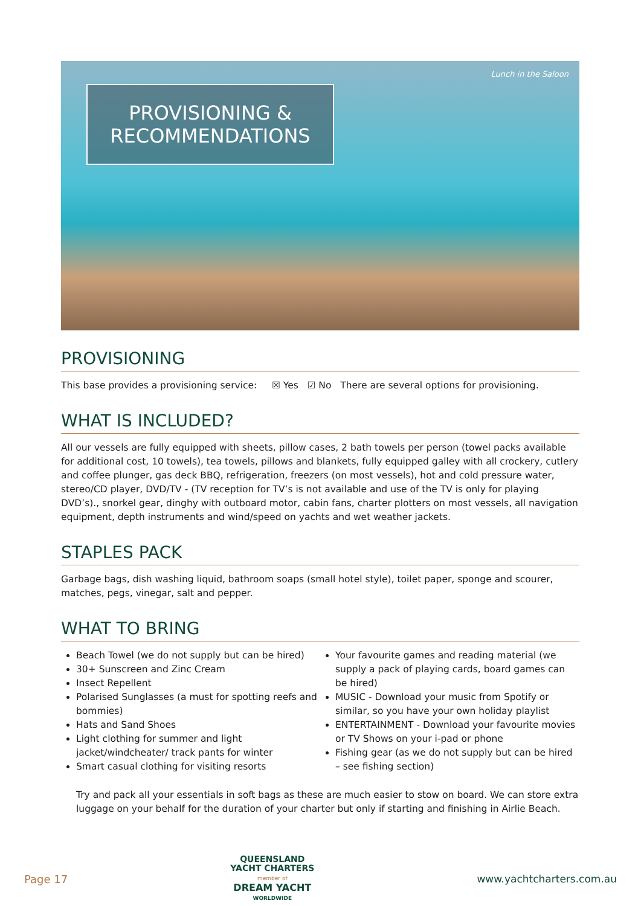PROVISIONING &
RECOMMENDATIONS
Lunch in the Saloon
PROVISIONING
This base provides a provisioning service: ☒ Yes ☑ No There are several options for provisioning.
WHAT IS INCLUDED?
All our vessels are fully equipped with sheets, pillow cases, 2 bath towels per person (towel packs available for additional cost, 10 towels), tea towels, pillows and blankets, fully equipped galley with all crockery, cutlery and coffee plunger, gas deck BBQ, refrigeration, freezers (on most vessels), hot and cold pressure water, stereo/CD player, DVD/TV - (TV reception for TV’s is not available and use of the TV is only for playing DVD’s)., snorkel gear, dinghy with outboard motor, cabin fans, charter plotters on most vessels, all navigation equipment, depth instruments and wind/speed on yachts and wet weather jackets.
STAPLES PACK
Garbage bags, dish washing liquid, bathroom soaps (small hotel style), toilet paper, sponge and scourer, matches, pegs, vinegar, salt and pepper.
WHAT TO BRING
Beach Towel (we do not supply but can be hired)
30+ Sunscreen and Zinc Cream
Insect Repellent
Polarised Sunglasses (a must for spotting reefs and bommies)
Hats and Sand Shoes
Light clothing for summer and light jacket/windcheater/ track pants for winter
Smart casual clothing for visiting resorts
Your favourite games and reading material (we supply a pack of playing cards, board games can be hired)
MUSIC - Download your music from Spotify or similar, so you have your own holiday playlist
ENTERTAINMENT - Download your favourite movies or TV Shows on your i-pad or phone
Fishing gear (as we do not supply but can be hired – see fishing section)
Try and pack all your essentials in soft bags as these are much easier to stow on board. We can store extra luggage on your behalf for the duration of your charter but only if starting and finishing in Airlie Beach.
Page 17
QUEENSLAND
YACHT CHARTERS
member of
DREAM YACHT
WORLDWIDE
www.yachtcharters.com.au